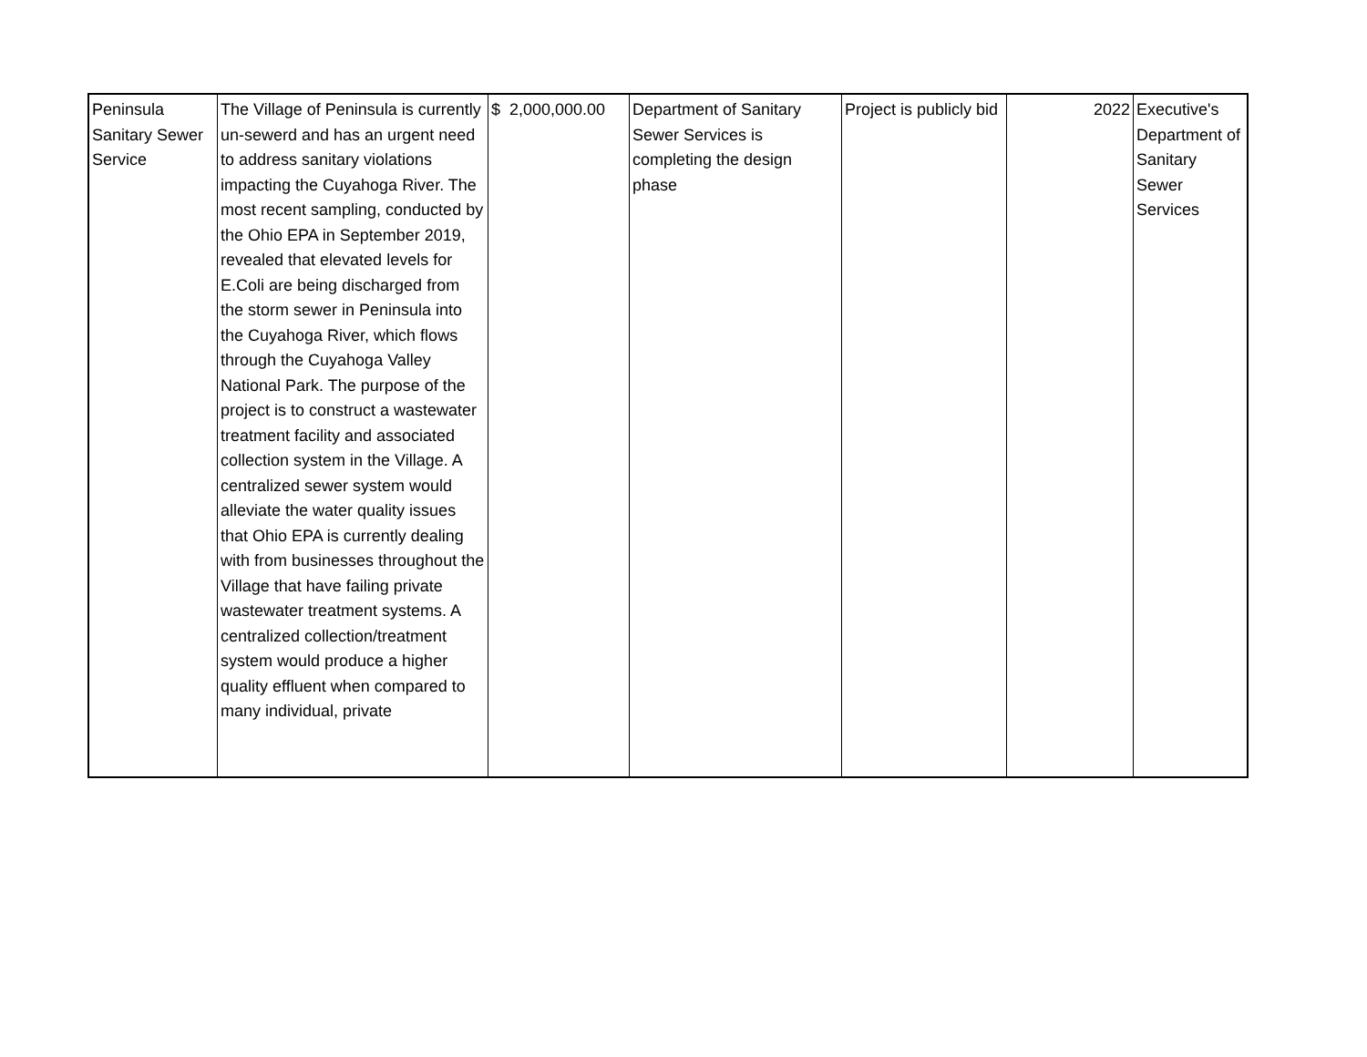| Peninsula Sanitary Sewer Service | The Village of Peninsula is currently un-sewerd and has an urgent need to address sanitary violations impacting the Cuyahoga River. The most recent sampling, conducted by the Ohio EPA in September 2019, revealed that elevated levels for E.Coli are being discharged from the storm sewer in Peninsula into the Cuyahoga River, which flows through the Cuyahoga Valley National Park. The purpose of the project is to construct a wastewater treatment facility and associated collection system in the Village. A centralized sewer system would alleviate the water quality issues that Ohio EPA is currently dealing with from businesses throughout the Village that have failing private wastewater treatment systems. A centralized collection/treatment system would produce a higher quality effluent when compared to many individual, private | $ 2,000,000.00 | Department of Sanitary Sewer Services is completing the design phase | Project is publicly bid | 2022 | Executive's Department of Sanitary Sewer Services |